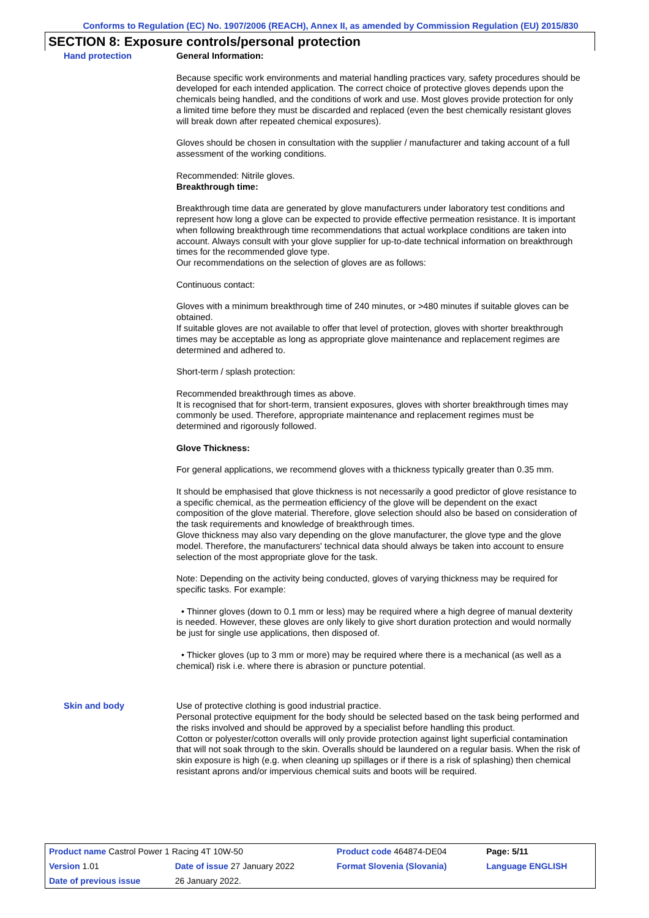Conforms to Regulation (EC) No. 1907/2006 (REACH), Annex II, as amended by Commission Regulation (EU) 2015/830
SECTION 8: Exposure controls/personal protection
Hand protection
General Information:
Because specific work environments and material handling practices vary, safety procedures should be developed for each intended application. The correct choice of protective gloves depends upon the chemicals being handled, and the conditions of work and use. Most gloves provide protection for only a limited time before they must be discarded and replaced (even the best chemically resistant gloves will break down after repeated chemical exposures).
Gloves should be chosen in consultation with the supplier / manufacturer and taking account of a full assessment of the working conditions.
Recommended: Nitrile gloves.
Breakthrough time:
Breakthrough time data are generated by glove manufacturers under laboratory test conditions and represent how long a glove can be expected to provide effective permeation resistance. It is important when following breakthrough time recommendations that actual workplace conditions are taken into account. Always consult with your glove supplier for up-to-date technical information on breakthrough times for the recommended glove type.
Our recommendations on the selection of gloves are as follows:
Continuous contact:
Gloves with a minimum breakthrough time of 240 minutes, or >480 minutes if suitable gloves can be obtained.
If suitable gloves are not available to offer that level of protection, gloves with shorter breakthrough times may be acceptable as long as appropriate glove maintenance and replacement regimes are determined and adhered to.
Short-term / splash protection:
Recommended breakthrough times as above.
It is recognised that for short-term, transient exposures, gloves with shorter breakthrough times may commonly be used. Therefore, appropriate maintenance and replacement regimes must be determined and rigorously followed.
Glove Thickness:
For general applications, we recommend gloves with a thickness typically greater than 0.35 mm.
It should be emphasised that glove thickness is not necessarily a good predictor of glove resistance to a specific chemical, as the permeation efficiency of the glove will be dependent on the exact composition of the glove material. Therefore, glove selection should also be based on consideration of the task requirements and knowledge of breakthrough times.
Glove thickness may also vary depending on the glove manufacturer, the glove type and the glove model. Therefore, the manufacturers' technical data should always be taken into account to ensure selection of the most appropriate glove for the task.
Note: Depending on the activity being conducted, gloves of varying thickness may be required for specific tasks. For example:
• Thinner gloves (down to 0.1 mm or less) may be required where a high degree of manual dexterity is needed. However, these gloves are only likely to give short duration protection and would normally be just for single use applications, then disposed of.
• Thicker gloves (up to 3 mm or more) may be required where there is a mechanical (as well as a chemical) risk i.e. where there is abrasion or puncture potential.
Skin and body
Use of protective clothing is good industrial practice.
Personal protective equipment for the body should be selected based on the task being performed and the risks involved and should be approved by a specialist before handling this product.
Cotton or polyester/cotton overalls will only provide protection against light superficial contamination that will not soak through to the skin. Overalls should be laundered on a regular basis. When the risk of skin exposure is high (e.g. when cleaning up spillages or if there is a risk of splashing) then chemical resistant aprons and/or impervious chemical suits and boots will be required.
| Product name Castrol Power 1 Racing 4T 10W-50 | | Product code 464874-DE04 | Page: 5/11 |
| Version 1.01 | Date of issue 27 January 2022 | Format Slovenia (Slovania) | Language ENGLISH |
| Date of previous issue | 26 January 2022. | | |